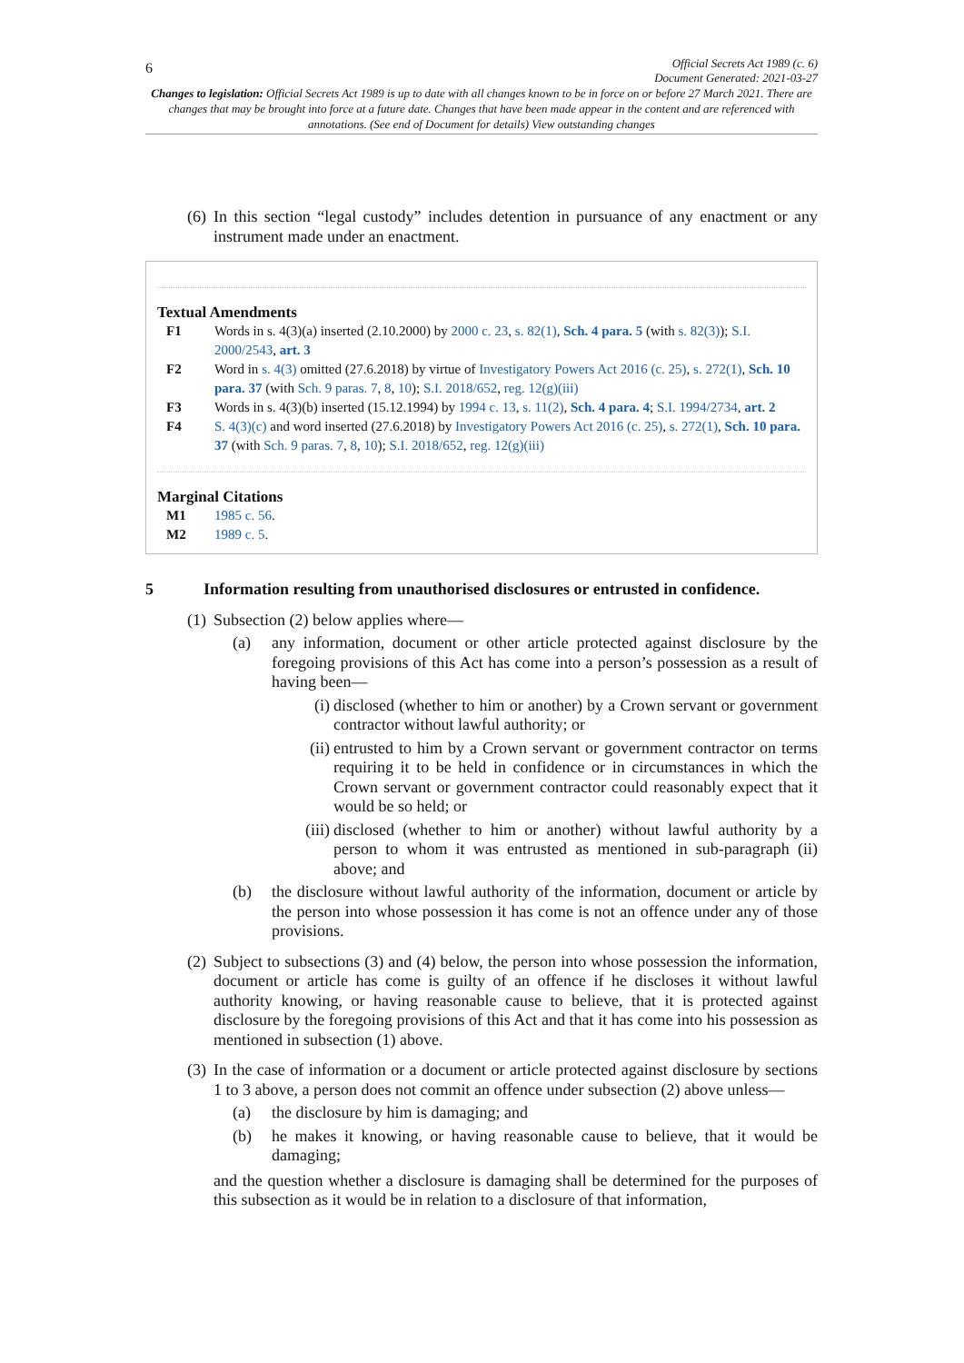6
Official Secrets Act 1989 (c. 6)
Document Generated: 2021-03-27
Changes to legislation: Official Secrets Act 1989 is up to date with all changes known to be in force on or before 27 March 2021. There are changes that may be brought into force at a future date. Changes that have been made appear in the content and are referenced with annotations. (See end of Document for details) View outstanding changes
(6) In this section “legal custody” includes detention in pursuance of any enactment or any instrument made under an enactment.
Textual Amendments
F1 Words in s. 4(3)(a) inserted (2.10.2000) by 2000 c. 23, s. 82(1), Sch. 4 para. 5 (with s. 82(3)); S.I. 2000/2543, art. 3
F2 Word in s. 4(3) omitted (27.6.2018) by virtue of Investigatory Powers Act 2016 (c. 25), s. 272(1), Sch. 10 para. 37 (with Sch. 9 paras. 7, 8, 10); S.I. 2018/652, reg. 12(g)(iii)
F3 Words in s. 4(3)(b) inserted (15.12.1994) by 1994 c. 13, s. 11(2), Sch. 4 para. 4; S.I. 1994/2734, art. 2
F4 S. 4(3)(c) and word inserted (27.6.2018) by Investigatory Powers Act 2016 (c. 25), s. 272(1), Sch. 10 para. 37 (with Sch. 9 paras. 7, 8, 10); S.I. 2018/652, reg. 12(g)(iii)
Marginal Citations
M1 1985 c. 56.
M2 1989 c. 5.
5 Information resulting from unauthorised disclosures or entrusted in confidence.
(1) Subsection (2) below applies where—
(a) any information, document or other article protected against disclosure by the foregoing provisions of this Act has come into a person’s possession as a result of having been—
(i) disclosed (whether to him or another) by a Crown servant or government contractor without lawful authority; or
(ii) entrusted to him by a Crown servant or government contractor on terms requiring it to be held in confidence or in circumstances in which the Crown servant or government contractor could reasonably expect that it would be so held; or
(iii) disclosed (whether to him or another) without lawful authority by a person to whom it was entrusted as mentioned in sub-paragraph (ii) above; and
(b) the disclosure without lawful authority of the information, document or article by the person into whose possession it has come is not an offence under any of those provisions.
(2) Subject to subsections (3) and (4) below, the person into whose possession the information, document or article has come is guilty of an offence if he discloses it without lawful authority knowing, or having reasonable cause to believe, that it is protected against disclosure by the foregoing provisions of this Act and that it has come into his possession as mentioned in subsection (1) above.
(3) In the case of information or a document or article protected against disclosure by sections 1 to 3 above, a person does not commit an offence under subsection (2) above unless—
(a) the disclosure by him is damaging; and
(b) he makes it knowing, or having reasonable cause to believe, that it would be damaging;
and the question whether a disclosure is damaging shall be determined for the purposes of this subsection as it would be in relation to a disclosure of that information,